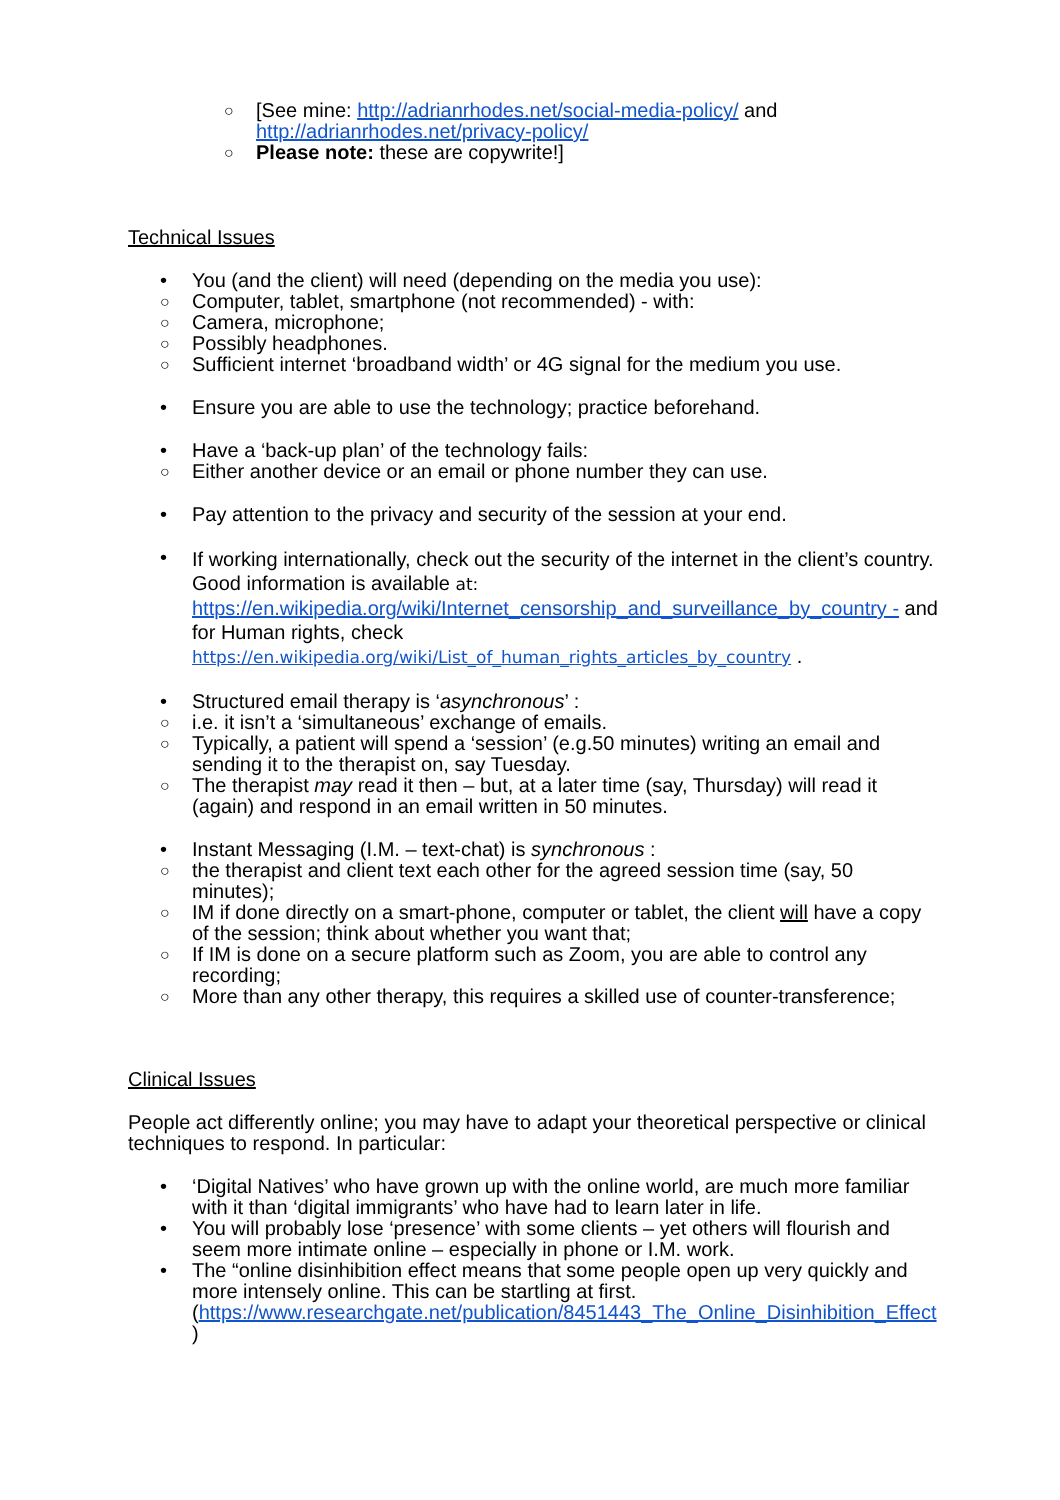○ [See mine: http://adrianrhodes.net/social-media-policy/ and http://adrianrhodes.net/privacy-policy/
○ Please note: these are copywrite!]
Technical Issues
• You (and the client) will need (depending on the media you use):
○ Computer, tablet, smartphone (not recommended) - with:
○ Camera, microphone;
○ Possibly headphones.
○ Sufficient internet ‘broadband width’ or 4G signal for the medium you use.
• Ensure you are able to use the technology; practice beforehand.
• Have a ‘back-up plan’ of the technology fails:
○ Either another device or an email or phone number they can use.
• Pay attention to the privacy and security of the session at your end.
•
If working internationally, check out the security of the internet in the client’s country. Good information is available at: https://en.wikipedia.org/wiki/Internet_censorship_and_surveillance_by_country - and for Human rights, check https://en.wikipedia.org/wiki/List_of_human_rights_articles_by_country .
• Structured email therapy is ‘asynchronous’ :
○ i.e. it isn’t a ‘simultaneous’ exchange of emails.
○ Typically, a patient will spend a ‘session’ (e.g.50 minutes) writing an email and sending it to the therapist on, say Tuesday.
○ The therapist may read it then – but, at a later time (say, Thursday) will read it (again) and respond in an email written in 50 minutes.
• Instant Messaging (I.M. – text-chat) is synchronous :
○ the therapist and client text each other for the agreed session time (say, 50 minutes);
○ IM if done directly on a smart-phone, computer or tablet, the client will have a copy of the session; think about whether you want that;
○ If IM is done on a secure platform such as Zoom, you are able to control any recording;
○ More than any other therapy, this requires a skilled use of counter-transference;
Clinical Issues
People act differently online; you may have to adapt your theoretical perspective or clinical techniques to respond. In particular:
• ‘Digital Natives’ who have grown up with the online world, are much more familiar with it than ‘digital immigrants’ who have had to learn later in life.
• You will probably lose ‘presence’ with some clients – yet others will flourish and seem more intimate online – especially in phone or I.M. work.
• The “online disinhibition effect means that some people open up very quickly and more intensely online. This can be startling at first. (https://www.researchgate.net/publication/8451443_The_Online_Disinhibition_Effect )